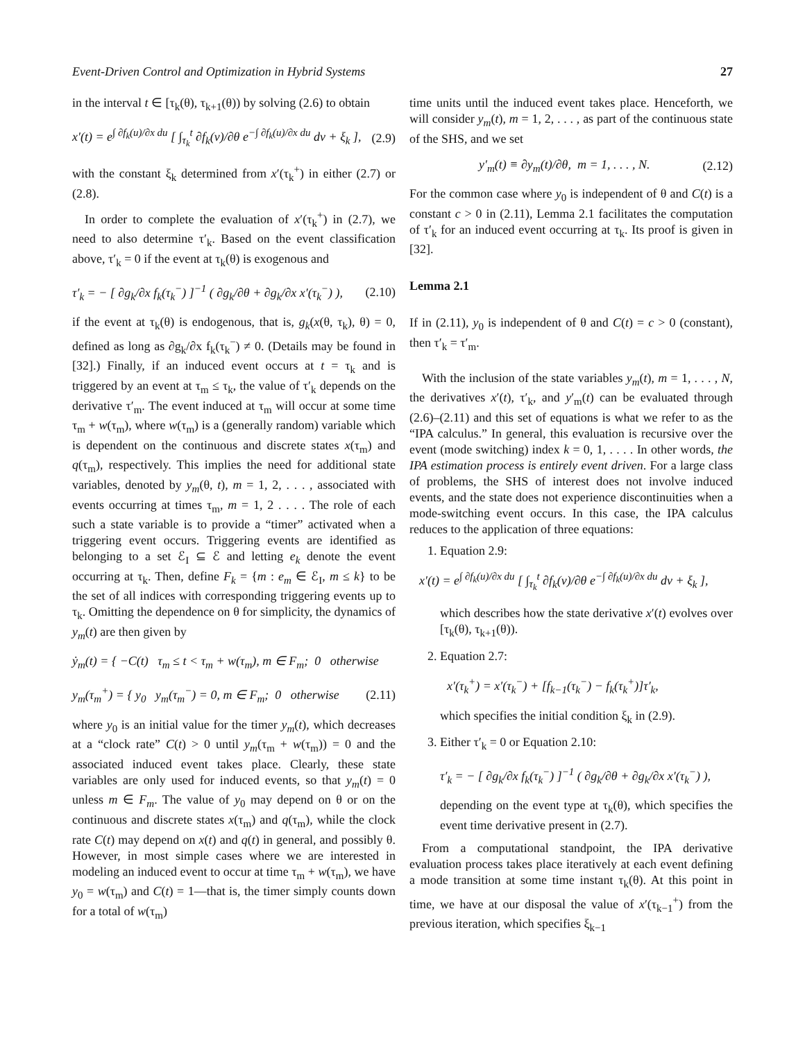Event-Driven Control and Optimization in Hybrid Systems 27
in the interval t ∈ [τ<sub>k</sub>(θ), τ<sub>k+1</sub>(θ)) by solving (2.6) to obtain
x′(t) = e<sup>∫ ∂f<sub>k</sub>(u)/∂x du</sup> [ ∫<sub>τ<sub>k</sub></sub><sup>t</sup> ∂f<sub>k</sub>(v)/∂θ e<sup>−∫ ∂f<sub>k</sub>(u)/∂x du</sup> dv + ξ<sub>k</sub> ], (2.9)
with the constant ξ<sub>k</sub> determined from x′(τ<sub>k</sub><sup>+</sup>) in either (2.7) or (2.8).
In order to complete the evaluation of x′(τ<sub>k</sub><sup>+</sup>) in (2.7), we need to also determine τ′<sub>k</sub>. Based on the event classification above, τ′<sub>k</sub> = 0 if the event at τ<sub>k</sub>(θ) is exogenous and
τ′<sub>k</sub> = − [ ∂g<sub>k</sub>/∂x f<sub>k</sub>(τ<sub>k</sub><sup>−</sup>) ]<sup>−1</sup> ( ∂g<sub>k</sub>/∂θ + ∂g<sub>k</sub>/∂x x′(τ<sub>k</sub><sup>−</sup>) ), (2.10)
if the event at τ<sub>k</sub>(θ) is endogenous, that is, g<sub>k</sub>(x(θ, τ<sub>k</sub>), θ) = 0, defined as long as ∂g<sub>k</sub>/∂x f<sub>k</sub>(τ<sub>k</sub><sup>−</sup>) ≠ 0. (Details may be found in [32].) Finally, if an induced event occurs at t = τ<sub>k</sub> and is triggered by an event at τ<sub>m</sub> ≤ τ<sub>k</sub>, the value of τ′<sub>k</sub> depends on the derivative τ′<sub>m</sub>. The event induced at τ<sub>m</sub> will occur at some time τ<sub>m</sub> + w(τ<sub>m</sub>), where w(τ<sub>m</sub>) is a (generally random) variable which is dependent on the continuous and discrete states x(τ<sub>m</sub>) and q(τ<sub>m</sub>), respectively. This implies the need for additional state variables, denoted by y<sub>m</sub>(θ, t), m = 1, 2, . . . , associated with events occurring at times τ<sub>m</sub>, m = 1, 2 . . . . The role of each such a state variable is to provide a “timer” activated when a triggering event occurs. Triggering events are identified as belonging to a set ℰ<sub>I</sub> ⊆ ℰ and letting e<sub>k</sub> denote the event occurring at τ<sub>k</sub>. Then, define F<sub>k</sub> = {m : e<sub>m</sub> ∈ ℰ<sub>I</sub>, m ≤ k} to be the set of all indices with corresponding triggering events up to τ<sub>k</sub>. Omitting the dependence on θ for simplicity, the dynamics of y<sub>m</sub>(t) are then given by
ẏ<sub>m</sub>(t) = { −C(t) τ<sub>m</sub> ≤ t < τ<sub>m</sub> + w(τ<sub>m</sub>), m ∈ F<sub>m</sub>; 0 otherwise
y<sub>m</sub>(τ<sub>m</sub><sup>+</sup>) = { y<sub>0</sub> y<sub>m</sub>(τ<sub>m</sub><sup>−</sup>) = 0, m ∈ F<sub>m</sub>; 0 otherwise (2.11)
where y<sub>0</sub> is an initial value for the timer y<sub>m</sub>(t), which decreases at a “clock rate” C(t) > 0 until y<sub>m</sub>(τ<sub>m</sub> + w(τ<sub>m</sub>)) = 0 and the associated induced event takes place. Clearly, these state variables are only used for induced events, so that y<sub>m</sub>(t) = 0 unless m ∈ F<sub>m</sub>. The value of y<sub>0</sub> may depend on θ or on the continuous and discrete states x(τ<sub>m</sub>) and q(τ<sub>m</sub>), while the clock rate C(t) may depend on x(t) and q(t) in general, and possibly θ. However, in most simple cases where we are interested in modeling an induced event to occur at time τ<sub>m</sub> + w(τ<sub>m</sub>), we have y<sub>0</sub> = w(τ<sub>m</sub>) and C(t) = 1—that is, the timer simply counts down for a total of w(τ<sub>m</sub>)
time units until the induced event takes place. Henceforth, we will consider y<sub>m</sub>(t), m = 1, 2, . . . , as part of the continuous state of the SHS, and we set
y′<sub>m</sub>(t) ≡ ∂y<sub>m</sub>(t)/∂θ, m = 1, . . . , N. (2.12)
For the common case where y<sub>0</sub> is independent of θ and C(t) is a constant c > 0 in (2.11), Lemma 2.1 facilitates the computation of τ′<sub>k</sub> for an induced event occurring at τ<sub>k</sub>. Its proof is given in [32].
Lemma 2.1
If in (2.11), y<sub>0</sub> is independent of θ and C(t) = c > 0 (constant), then τ′<sub>k</sub> = τ′<sub>m</sub>.
With the inclusion of the state variables y<sub>m</sub>(t), m = 1, . . . , N, the derivatives x′(t), τ′<sub>k</sub>, and y′<sub>m</sub>(t) can be evaluated through (2.6)–(2.11) and this set of equations is what we refer to as the “IPA calculus.” In general, this evaluation is recursive over the event (mode switching) index k = 0, 1, . . . . In other words, the IPA estimation process is entirely event driven. For a large class of problems, the SHS of interest does not involve induced events, and the state does not experience discontinuities when a mode-switching event occurs. In this case, the IPA calculus reduces to the application of three equations:
1. Equation 2.9:
x′(t) = e<sup>∫ ∂f<sub>k</sub>(u)/∂x du</sup> [ ∫<sub>τ<sub>k</sub></sub><sup>t</sup> ∂f<sub>k</sub>(v)/∂θ e<sup>−∫ ∂f<sub>k</sub>(u)/∂x du</sup> dv + ξ<sub>k</sub> ],
which describes how the state derivative x′(t) evolves over [τ<sub>k</sub>(θ), τ<sub>k+1</sub>(θ)).
2. Equation 2.7:
x′(τ<sub>k</sub><sup>+</sup>) = x′(τ<sub>k</sub><sup>−</sup>) + [f<sub>k−1</sub>(τ<sub>k</sub><sup>−</sup>) − f<sub>k</sub>(τ<sub>k</sub><sup>+</sup>)]τ′<sub>k</sub>,
which specifies the initial condition ξ<sub>k</sub> in (2.9).
3. Either τ′<sub>k</sub> = 0 or Equation 2.10:
τ′<sub>k</sub> = − [ ∂g<sub>k</sub>/∂x f<sub>k</sub>(τ<sub>k</sub><sup>−</sup>) ]<sup>−1</sup> ( ∂g<sub>k</sub>/∂θ + ∂g<sub>k</sub>/∂x x′(τ<sub>k</sub><sup>−</sup>) ),
depending on the event type at τ<sub>k</sub>(θ), which specifies the event time derivative present in (2.7).
From a computational standpoint, the IPA derivative evaluation process takes place iteratively at each event defining a mode transition at some time instant τ<sub>k</sub>(θ). At this point in time, we have at our disposal the value of x′(τ<sub>k−1</sub><sup>+</sup>) from the previous iteration, which specifies ξ<sub>k−1</sub>